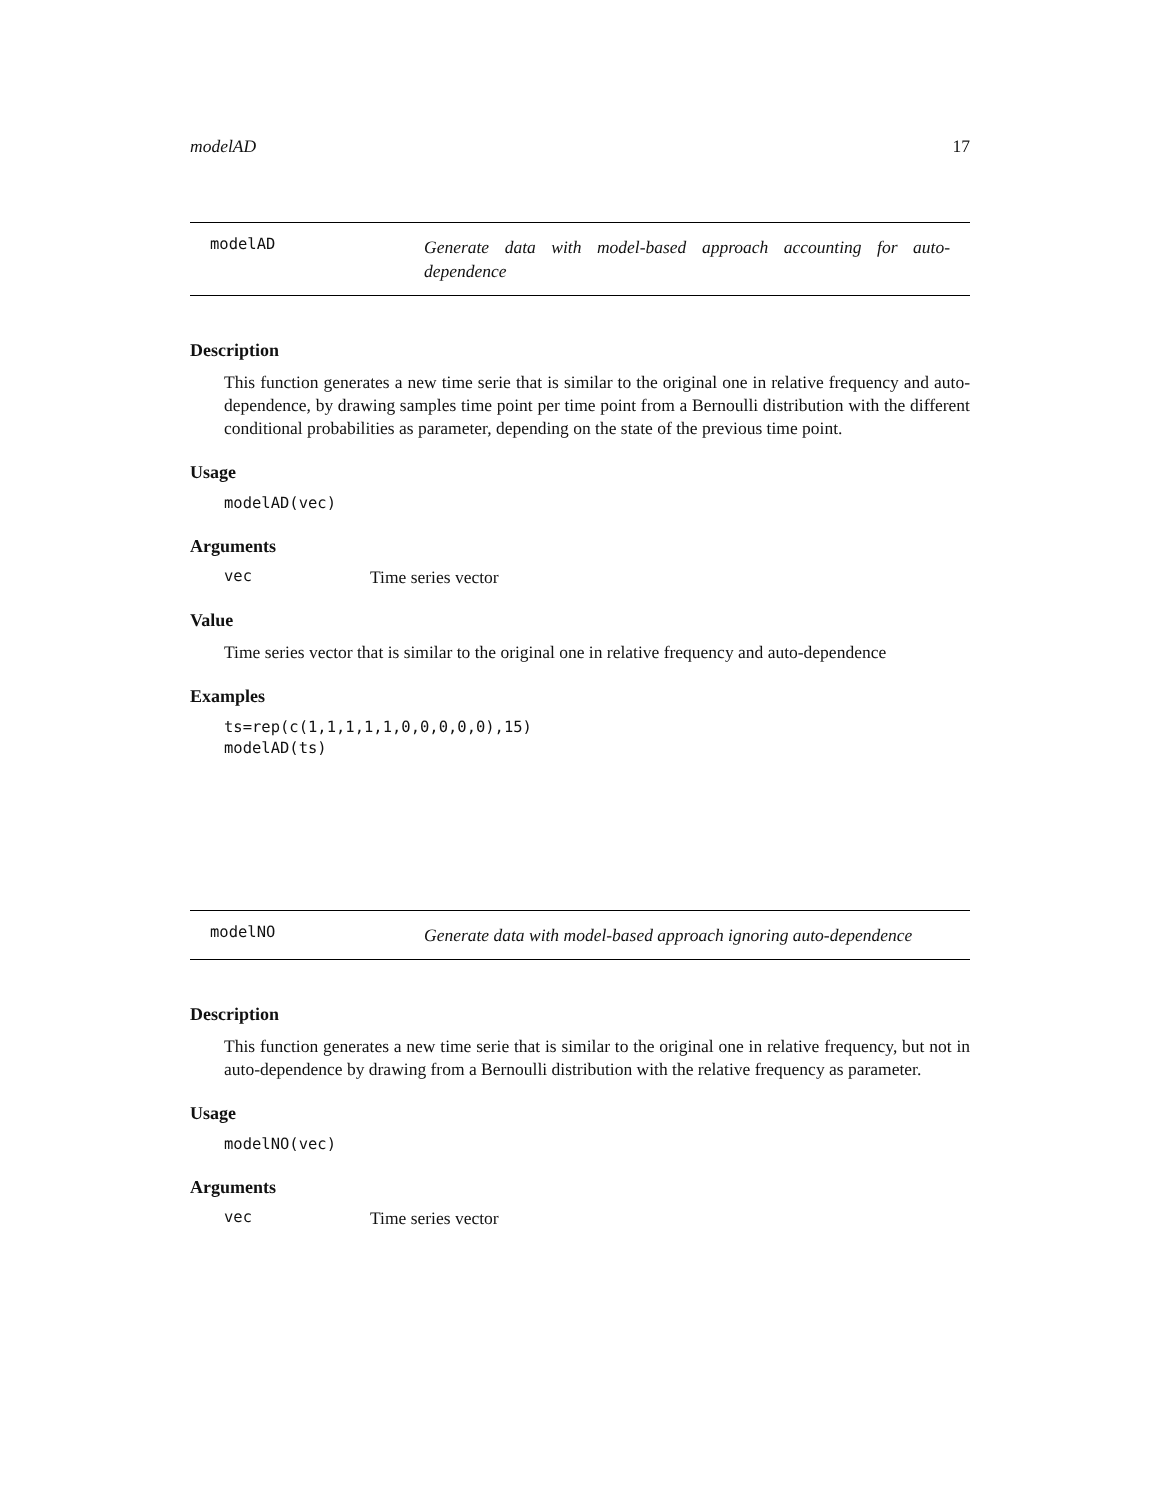modelAD 17
modelAD Generate data with model-based approach accounting for auto-dependence
Description
This function generates a new time serie that is similar to the original one in relative frequency and auto-dependence, by drawing samples time point per time point from a Bernoulli distribution with the different conditional probabilities as parameter, depending on the state of the previous time point.
Usage
modelAD(vec)
Arguments
vec Time series vector
Value
Time series vector that is similar to the original one in relative frequency and auto-dependence
Examples
ts=rep(c(1,1,1,1,1,0,0,0,0,0),15)
modelAD(ts)
modelNO Generate data with model-based approach ignoring auto-dependence
Description
This function generates a new time serie that is similar to the original one in relative frequency, but not in auto-dependence by drawing from a Bernoulli distribution with the relative frequency as parameter.
Usage
modelNO(vec)
Arguments
vec Time series vector